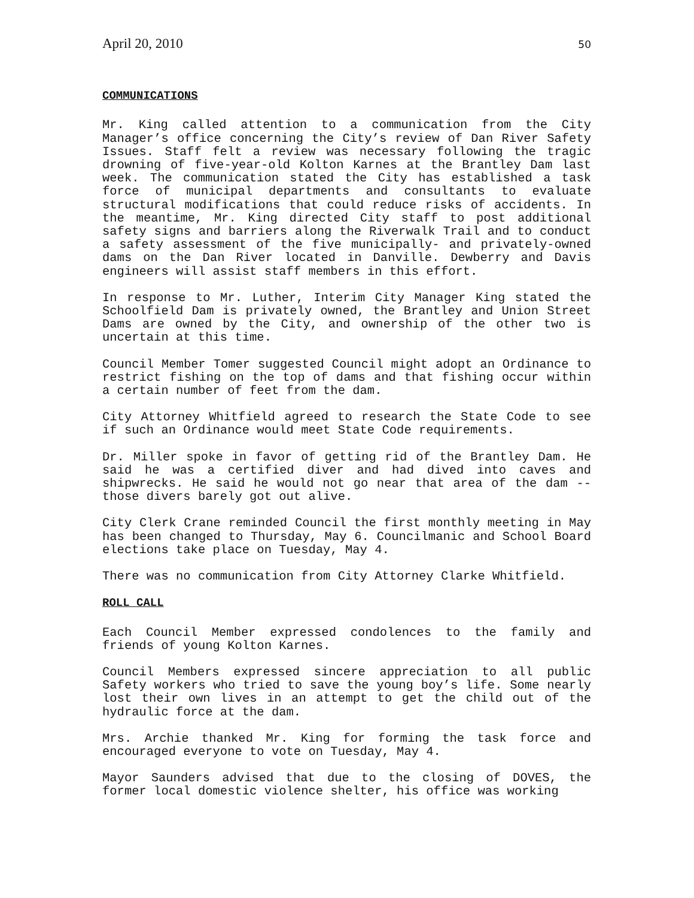April 20, 2010 50
COMMUNICATIONS
Mr. King called attention to a communication from the City Manager’s office concerning the City’s review of Dan River Safety Issues. Staff felt a review was necessary following the tragic drowning of five-year-old Kolton Karnes at the Brantley Dam last week. The communication stated the City has established a task force of municipal departments and consultants to evaluate structural modifications that could reduce risks of accidents. In the meantime, Mr. King directed City staff to post additional safety signs and barriers along the Riverwalk Trail and to conduct a safety assessment of the five municipally- and privately-owned dams on the Dan River located in Danville. Dewberry and Davis engineers will assist staff members in this effort.
In response to Mr. Luther, Interim City Manager King stated the Schoolfield Dam is privately owned, the Brantley and Union Street Dams are owned by the City, and ownership of the other two is uncertain at this time.
Council Member Tomer suggested Council might adopt an Ordinance to restrict fishing on the top of dams and that fishing occur within a certain number of feet from the dam.
City Attorney Whitfield agreed to research the State Code to see if such an Ordinance would meet State Code requirements.
Dr. Miller spoke in favor of getting rid of the Brantley Dam. He said he was a certified diver and had dived into caves and shipwrecks. He said he would not go near that area of the dam -- those divers barely got out alive.
City Clerk Crane reminded Council the first monthly meeting in May has been changed to Thursday, May 6. Councilmanic and School Board elections take place on Tuesday, May 4.
There was no communication from City Attorney Clarke Whitfield.
ROLL CALL
Each Council Member expressed condolences to the family and friends of young Kolton Karnes.
Council Members expressed sincere appreciation to all public Safety workers who tried to save the young boy’s life. Some nearly lost their own lives in an attempt to get the child out of the hydraulic force at the dam.
Mrs. Archie thanked Mr. King for forming the task force and encouraged everyone to vote on Tuesday, May 4.
Mayor Saunders advised that due to the closing of DOVES, the former local domestic violence shelter, his office was working